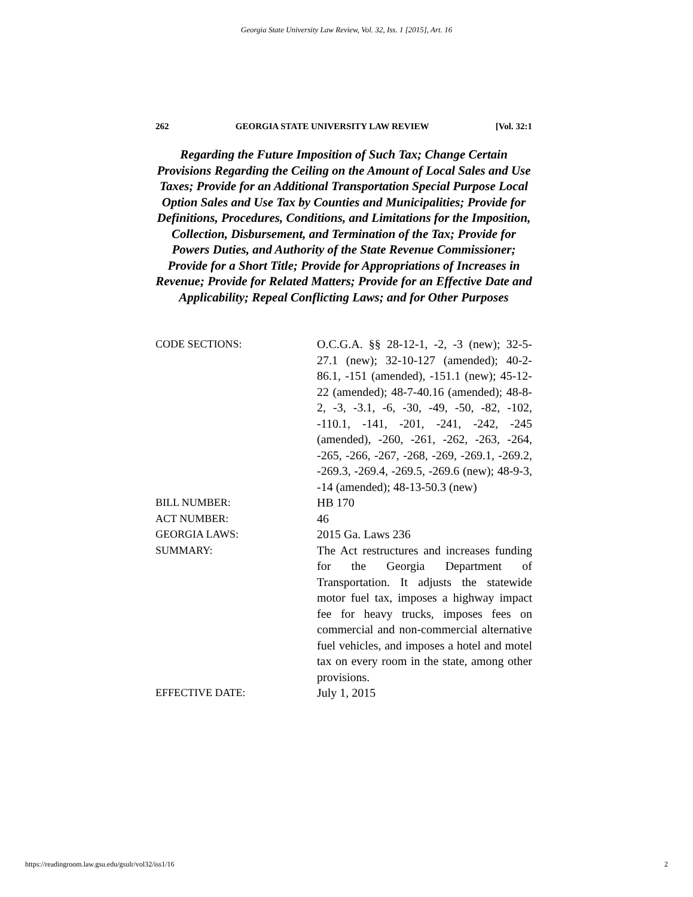Georgia State University Law Review, Vol. 32, Iss. 1 [2015], Art. 16
262 GEORGIA STATE UNIVERSITY LAW REVIEW [Vol. 32:1
Regarding the Future Imposition of Such Tax; Change Certain Provisions Regarding the Ceiling on the Amount of Local Sales and Use Taxes; Provide for an Additional Transportation Special Purpose Local Option Sales and Use Tax by Counties and Municipalities; Provide for Definitions, Procedures, Conditions, and Limitations for the Imposition, Collection, Disbursement, and Termination of the Tax; Provide for Powers Duties, and Authority of the State Revenue Commissioner; Provide for a Short Title; Provide for Appropriations of Increases in Revenue; Provide for Related Matters; Provide for an Effective Date and Applicability; Repeal Conflicting Laws; and for Other Purposes
CODE SECTIONS: O.C.G.A. §§ 28-12-1, -2, -3 (new); 32-5-27.1 (new); 32-10-127 (amended); 40-2-86.1, -151 (amended), -151.1 (new); 45-12-22 (amended); 48-7-40.16 (amended); 48-8-2, -3, -3.1, -6, -30, -49, -50, -82, -102, -110.1, -141, -201, -241, -242, -245 (amended), -260, -261, -262, -263, -264, -265, -266, -267, -268, -269, -269.1, -269.2, -269.3, -269.4, -269.5, -269.6 (new); 48-9-3, -14 (amended); 48-13-50.3 (new)
BILL NUMBER: HB 170
ACT NUMBER: 46
GEORGIA LAWS: 2015 Ga. Laws 236
SUMMARY: The Act restructures and increases funding for the Georgia Department of Transportation. It adjusts the statewide motor fuel tax, imposes a highway impact fee for heavy trucks, imposes fees on commercial and non-commercial alternative fuel vehicles, and imposes a hotel and motel tax on every room in the state, among other provisions.
EFFECTIVE DATE: July 1, 2015
https://readingroom.law.gsu.edu/gsulr/vol32/iss1/16 2